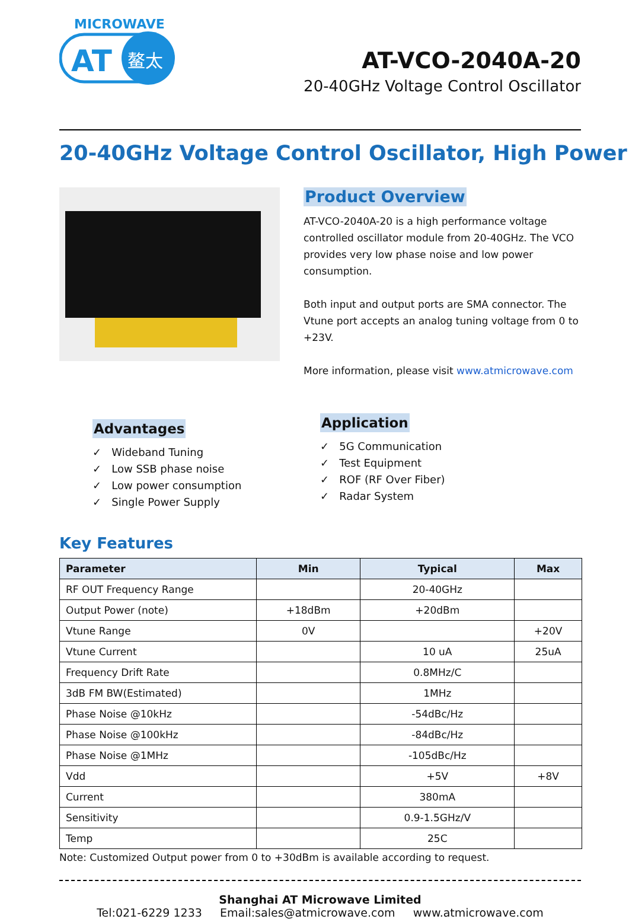MICROWAVE
AT
鳌太
AT-VCO-2040A-20
20-40GHz Voltage Control Oscillator
20-40GHz Voltage Control Oscillator, High Power
Product Overview
AT-VCO-2040A-20 is a high performance voltage controlled oscillator module from 20-40GHz. The VCO provides very low phase noise and low power consumption.
Both input and output ports are SMA connector. The Vtune port accepts an analog tuning voltage from 0 to +23V.
More information, please visit www.atmicrowave.com
Advantages
✓ Wideband Tuning
✓ Low SSB phase noise
✓ Low power consumption
✓ Single Power Supply
Application
✓ 5G Communication
✓ Test Equipment
✓ ROF (RF Over Fiber)
✓ Radar System
Key Features
| Parameter | Min | Typical | Max |
| --- | --- | --- | --- |
| RF OUT Frequency Range | | 20-40GHz | |
| Output Power (note) | +18dBm | +20dBm | |
| Vtune Range | 0V | | +20V |
| Vtune Current | | 10 uA | 25uA |
| Frequency Drift Rate | | 0.8MHz/C | |
| 3dB FM BW(Estimated) | | 1MHz | |
| Phase Noise @10kHz | | -54dBc/Hz | |
| Phase Noise @100kHz | | -84dBc/Hz | |
| Phase Noise @1MHz | | -105dBc/Hz | |
| Vdd | | +5V | +8V |
| Current | | 380mA | |
| Sensitivity | | 0.9-1.5GHz/V | |
| Temp | | 25C | |
Note: Customized Output power from 0 to +30dBm is available according to request.
Shanghai AT Microwave Limited
Tel:021-6229 1233 Email:sales@atmicrowave.com www.atmicrowave.com